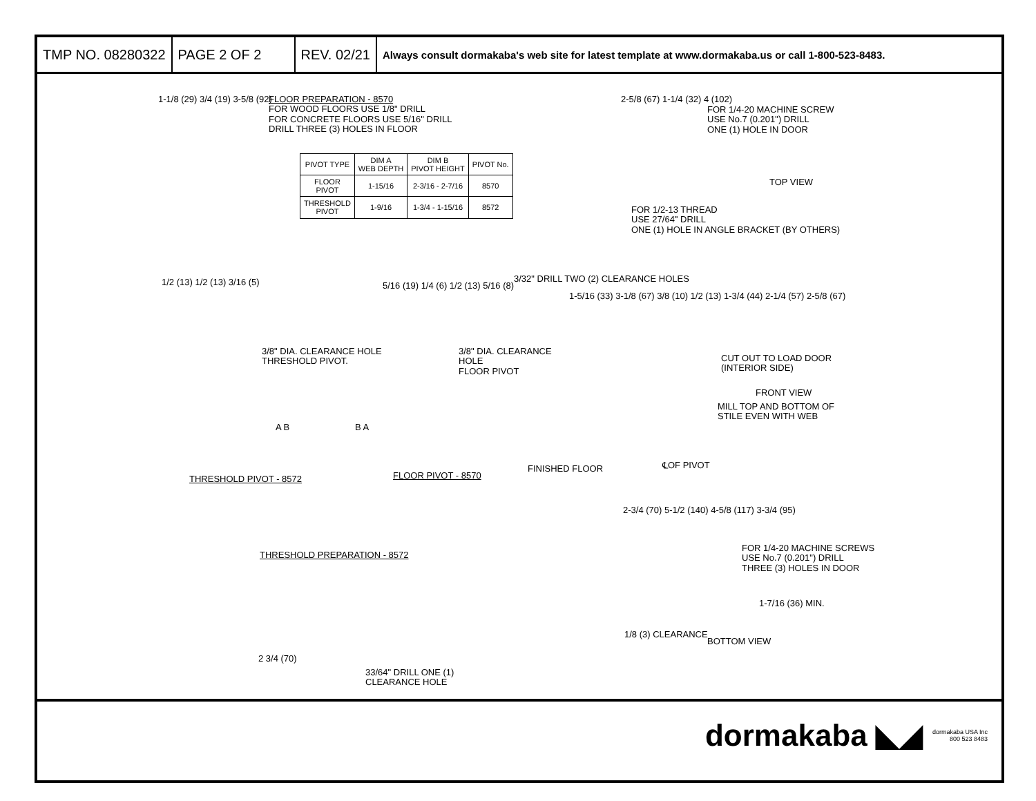TMP NO. 08280322 PAGE 2 OF 2 REV. 02/21
Always consult dormakaba's web site for latest template at www.dormakaba.us or call 1-800-523-8483.
1-1/8 (29) 3/4 (19) 3-5/8 (92)
FLOOR PREPARATION - 8570
FOR WOOD FLOORS USE 1/8" DRILL
FOR CONCRETE FLOORS USE 5/16" DRILL
DRILL THREE (3) HOLES IN FLOOR
| PIVOT TYPE | DIM A WEB DEPTH | DIM B PIVOT HEIGHT | PIVOT No. |
| --- | --- | --- | --- |
| FLOOR PIVOT | 1-15/16 | 2-3/16 - 2-7/16 | 8570 |
| THRESHOLD PIVOT | 1-9/16 | 1-3/4 - 1-15/16 | 8572 |
2-5/8 (67) 1-1/4 (32) 4 (102)
FOR 1/4-20 MACHINE SCREW
USE No.7 (0.201") DRILL
ONE (1) HOLE IN DOOR
TOP VIEW
FOR 1/2-13 THREAD
USE 27/64" DRILL
ONE (1) HOLE IN ANGLE BRACKET (BY OTHERS)
3/32" DRILL TWO (2) CLEARANCE HOLES
1/2 (13) 1/2 (13) 3/16 (5)
5/16 (19) 1/4 (6) 1/2 (13) 5/16 (8)
1-5/16 (33) 3-1/8 (67) 3/8 (10) 1/2 (13) 1-3/4 (44) 2-1/4 (57) 2-5/8 (67)
3/8" DIA. CLEARANCE HOLE
THRESHOLD PIVOT.
3/8" DIA. CLEARANCE
HOLE
FLOOR PIVOT
CUT OUT TO LOAD DOOR
(INTERIOR SIDE)
FRONT VIEW
MILL TOP AND BOTTOM OF
STILE EVEN WITH WEB
A B B A
THRESHOLD PIVOT - 8572 FLOOR PIVOT - 8570
FINISHED FLOOR ℄OF PIVOT
2-3/4 (70) 5-1/2 (140) 4-5/8 (117) 3-3/4 (95)
FOR 1/4-20 MACHINE SCREWS
USE No.7 (0.201") DRILL
THREE (3) HOLES IN DOOR
THRESHOLD PREPARATION - 8572
1-7/16 (36) MIN.
1/8 (3) CLEARANCE
BOTTOM VIEW
2 3/4 (70)
33/64" DRILL ONE (1)
CLEARANCE HOLE
dormakaba ◣◢ dormakaba USA Inc
800 523 8483